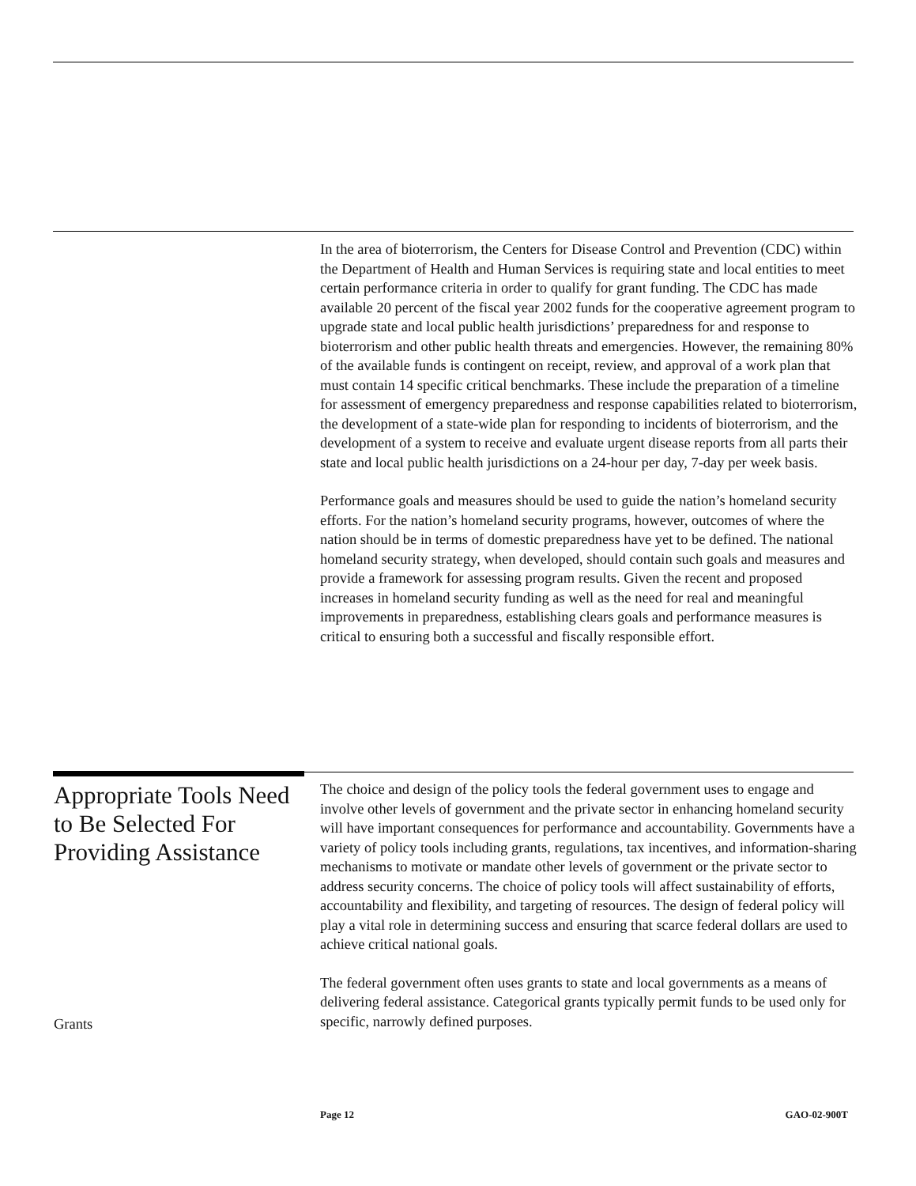In the area of bioterrorism, the Centers for Disease Control and Prevention (CDC) within the Department of Health and Human Services is requiring state and local entities to meet certain performance criteria in order to qualify for grant funding. The CDC has made available 20 percent of the fiscal year 2002 funds for the cooperative agreement program to upgrade state and local public health jurisdictions’ preparedness for and response to bioterrorism and other public health threats and emergencies. However, the remaining 80% of the available funds is contingent on receipt, review, and approval of a work plan that must contain 14 specific critical benchmarks. These include the preparation of a timeline for assessment of emergency preparedness and response capabilities related to bioterrorism, the development of a state-wide plan for responding to incidents of bioterrorism, and the development of a system to receive and evaluate urgent disease reports from all parts their state and local public health jurisdictions on a 24-hour per day, 7-day per week basis.
Performance goals and measures should be used to guide the nation’s homeland security efforts. For the nation’s homeland security programs, however, outcomes of where the nation should be in terms of domestic preparedness have yet to be defined. The national homeland security strategy, when developed, should contain such goals and measures and provide a framework for assessing program results. Given the recent and proposed increases in homeland security funding as well as the need for real and meaningful improvements in preparedness, establishing clears goals and performance measures is critical to ensuring both a successful and fiscally responsible effort.
Appropriate Tools Need to Be Selected For Providing Assistance
The choice and design of the policy tools the federal government uses to engage and involve other levels of government and the private sector in enhancing homeland security will have important consequences for performance and accountability. Governments have a variety of policy tools including grants, regulations, tax incentives, and information-sharing mechanisms to motivate or mandate other levels of government or the private sector to address security concerns. The choice of policy tools will affect sustainability of efforts, accountability and flexibility, and targeting of resources. The design of federal policy will play a vital role in determining success and ensuring that scarce federal dollars are used to achieve critical national goals.
The federal government often uses grants to state and local governments as a means of delivering federal assistance. Categorical grants typically permit funds to be used only for specific, narrowly defined purposes.
Grants
Page 12 GAO-02-900T